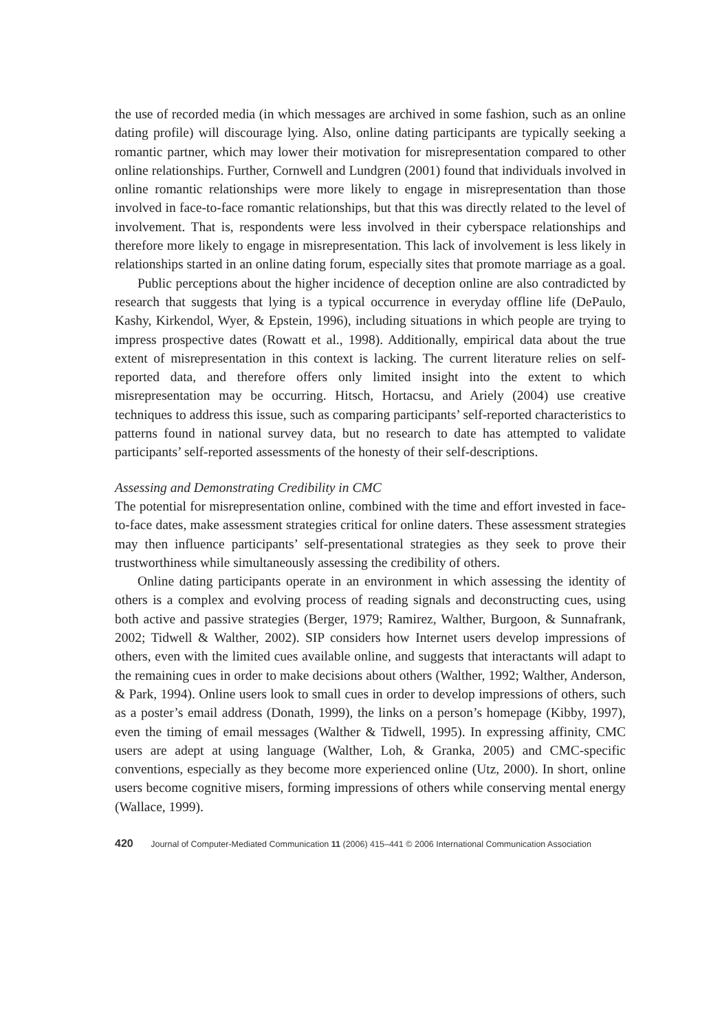the use of recorded media (in which messages are archived in some fashion, such as an online dating profile) will discourage lying. Also, online dating participants are typically seeking a romantic partner, which may lower their motivation for misrepresentation compared to other online relationships. Further, Cornwell and Lundgren (2001) found that individuals involved in online romantic relationships were more likely to engage in misrepresentation than those involved in face-to-face romantic relationships, but that this was directly related to the level of involvement. That is, respondents were less involved in their cyberspace relationships and therefore more likely to engage in misrepresentation. This lack of involvement is less likely in relationships started in an online dating forum, especially sites that promote marriage as a goal.
Public perceptions about the higher incidence of deception online are also contradicted by research that suggests that lying is a typical occurrence in everyday offline life (DePaulo, Kashy, Kirkendol, Wyer, & Epstein, 1996), including situations in which people are trying to impress prospective dates (Rowatt et al., 1998). Additionally, empirical data about the true extent of misrepresentation in this context is lacking. The current literature relies on self-reported data, and therefore offers only limited insight into the extent to which misrepresentation may be occurring. Hitsch, Hortacsu, and Ariely (2004) use creative techniques to address this issue, such as comparing participants’ self-reported characteristics to patterns found in national survey data, but no research to date has attempted to validate participants’ self-reported assessments of the honesty of their self-descriptions.
Assessing and Demonstrating Credibility in CMC
The potential for misrepresentation online, combined with the time and effort invested in face-to-face dates, make assessment strategies critical for online daters. These assessment strategies may then influence participants’ self-presentational strategies as they seek to prove their trustworthiness while simultaneously assessing the credibility of others.
Online dating participants operate in an environment in which assessing the identity of others is a complex and evolving process of reading signals and deconstructing cues, using both active and passive strategies (Berger, 1979; Ramirez, Walther, Burgoon, & Sunnafrank, 2002; Tidwell & Walther, 2002). SIP considers how Internet users develop impressions of others, even with the limited cues available online, and suggests that interactants will adapt to the remaining cues in order to make decisions about others (Walther, 1992; Walther, Anderson, & Park, 1994). Online users look to small cues in order to develop impressions of others, such as a poster’s email address (Donath, 1999), the links on a person’s homepage (Kibby, 1997), even the timing of email messages (Walther & Tidwell, 1995). In expressing affinity, CMC users are adept at using language (Walther, Loh, & Granka, 2005) and CMC-specific conventions, especially as they become more experienced online (Utz, 2000). In short, online users become cognitive misers, forming impressions of others while conserving mental energy (Wallace, 1999).
420 Journal of Computer-Mediated Communication 11 (2006) 415–441 © 2006 International Communication Association